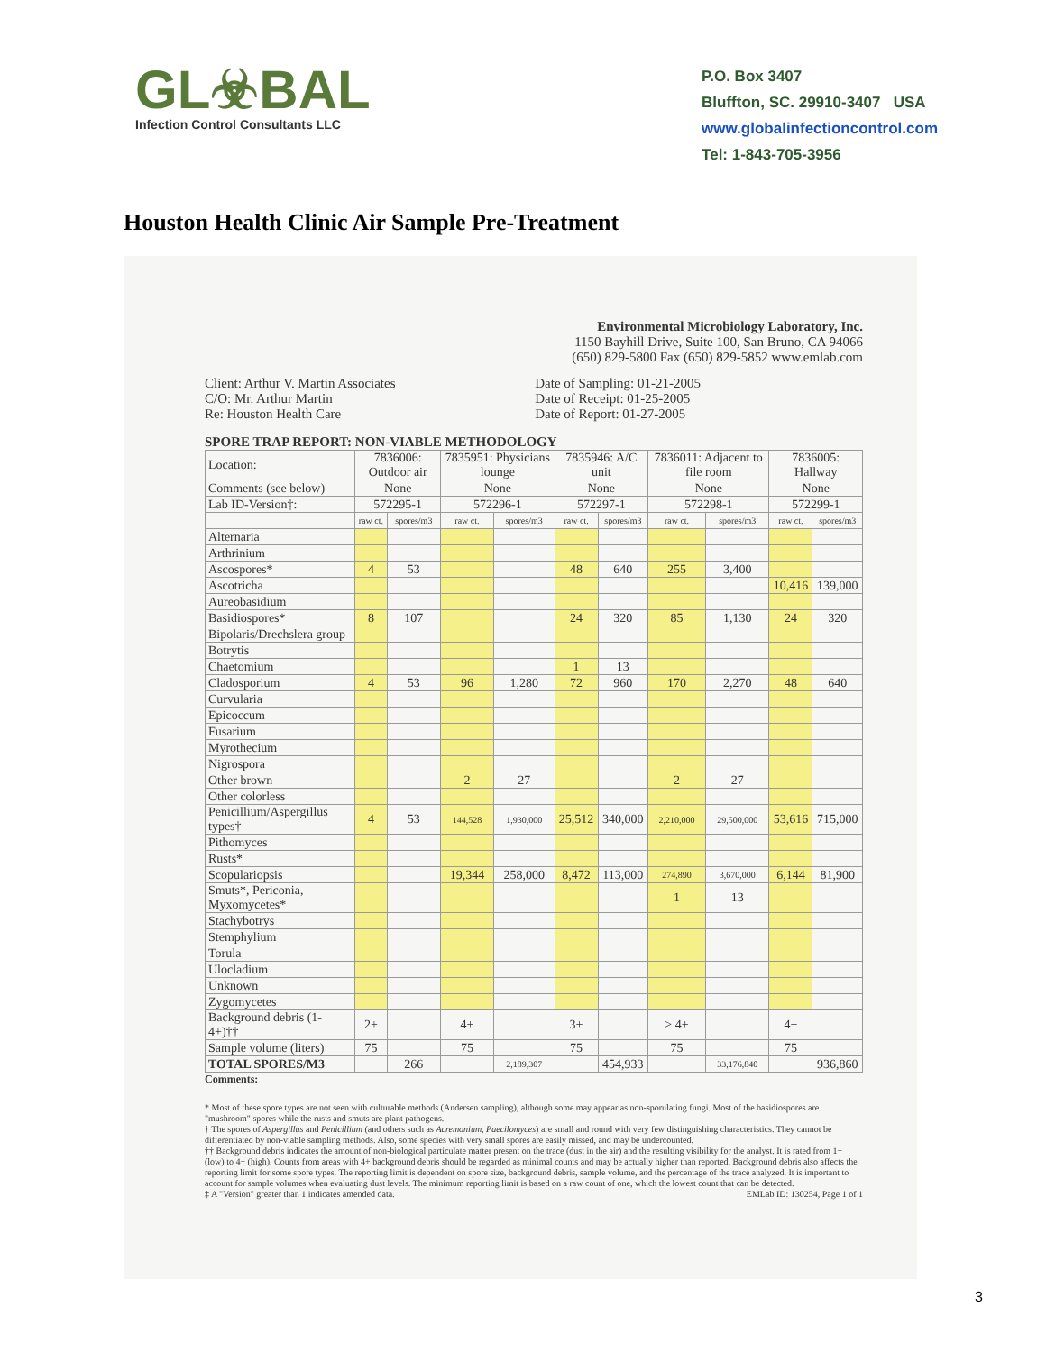GL☣BAL
Infection Control Consultants LLC
P.O. Box 3407
Bluffton, SC. 29910-3407 USA
www.globalinfectioncontrol.com
Tel: 1-843-705-3956
Houston Health Clinic Air Sample Pre-Treatment
Environmental Microbiology Laboratory, Inc.
1150 Bayhill Drive, Suite 100, San Bruno, CA 94066
(650) 829-5800 Fax (650) 829-5852 www.emlab.com
Client: Arthur V. Martin Associates
C/O: Mr. Arthur Martin
Re: Houston Health Care
Date of Sampling: 01-21-2005
Date of Receipt: 01-25-2005
Date of Report: 01-27-2005
SPORE TRAP REPORT: NON-VIABLE METHODOLOGY
| Location: | 7836006: Outdoor air | | 7835951: Physicians lounge | | 7835946: A/C unit | | 7836011: Adjacent to file room | | 7836005: Hallway | |
| --- | --- | --- | --- | --- | --- | --- | --- | --- | --- | --- |
| Comments (see below) | None | | None | | None | | None | | None | |
| Lab ID-Version‡: | 572295-1 | | 572296-1 | | 572297-1 | | 572298-1 | | 572299-1 | |
| | raw ct. | spores/m3 | raw ct. | spores/m3 | raw ct. | spores/m3 | raw ct. | spores/m3 | raw ct. | spores/m3 |
| Alternaria | | | | | | | | | | |
| Arthrinium | | | | | | | | | | |
| Ascospores* | 4 | 53 | | | 48 | 640 | 255 | 3,400 | | |
| Ascotricha | | | | | | | | | 10,416 | 139,000 |
| Aureobasidium | | | | | | | | | | |
| Basidiospores* | 8 | 107 | | | 24 | 320 | 85 | 1,130 | 24 | 320 |
| Bipolaris/Drechslera group | | | | | | | | | | |
| Botrytis | | | | | | | | | | |
| Chaetomium | | | | | 1 | 13 | | | | |
| Cladosporium | 4 | 53 | 96 | 1,280 | 72 | 960 | 170 | 2,270 | 48 | 640 |
| Curvularia | | | | | | | | | | |
| Epicoccum | | | | | | | | | | |
| Fusarium | | | | | | | | | | |
| Myrothecium | | | | | | | | | | |
| Nigrospora | | | | | | | | | | |
| Other brown | | | 2 | 27 | | | 2 | 27 | | |
| Other colorless | | | | | | | | | | |
| Penicillium/Aspergillus types† | 4 | 53 | 144,528 | 1,930,000 | 25,512 | 340,000 | 2,210,000 | 29,500,000 | 53,616 | 715,000 |
| Pithomyces | | | | | | | | | | |
| Rusts* | | | | | | | | | | |
| Scopulariopsis | | | 19,344 | 258,000 | 8,472 | 113,000 | 274,890 | 3,670,000 | 6,144 | 81,900 |
| Smuts*, Periconia, Myxomycetes* | | | | | | | 1 | 13 | | |
| Stachybotrys | | | | | | | | | | |
| Stemphylium | | | | | | | | | | |
| Torula | | | | | | | | | | |
| Ulocladium | | | | | | | | | | |
| Unknown | | | | | | | | | | |
| Zygomycetes | | | | | | | | | | |
| Background debris (1-4+)†† | 2+ | | 4+ | | 3+ | | > 4+ | | 4+ | |
| Sample volume (liters) | 75 | | 75 | | 75 | | 75 | | 75 | |
| TOTAL SPORES/M3 | | 266 | | 2,189,307 | | 454,933 | | 33,176,840 | | 936,860 |
Comments:
* Most of these spore types are not seen with culturable methods (Andersen sampling), although some may appear as non-sporulating fungi. Most of the basidiospores are "mushroom" spores while the rusts and smuts are plant pathogens.
† The spores of Aspergillus and Penicillium (and others such as Acremonium, Paecilomyces) are small and round with very few distinguishing characteristics. They cannot be differentiated by non-viable sampling methods. Also, some species with very small spores are easily missed, and may be undercounted.
†† Background debris indicates the amount of non-biological particulate matter present on the trace (dust in the air) and the resulting visibility for the analyst. It is rated from 1+ (low) to 4+ (high). Counts from areas with 4+ background debris should be regarded as minimal counts and may be actually higher than reported. Background debris also affects the reporting limit for some spore types. The reporting limit is dependent on spore size, background debris, sample volume, and the percentage of the trace analyzed. It is important to account for sample volumes when evaluating dust levels. The minimum reporting limit is based on a raw count of one, which the lowest count that can be detected.
‡ A "Version" greater than 1 indicates amended data. EMLab ID: 130254, Page 1 of 1
3